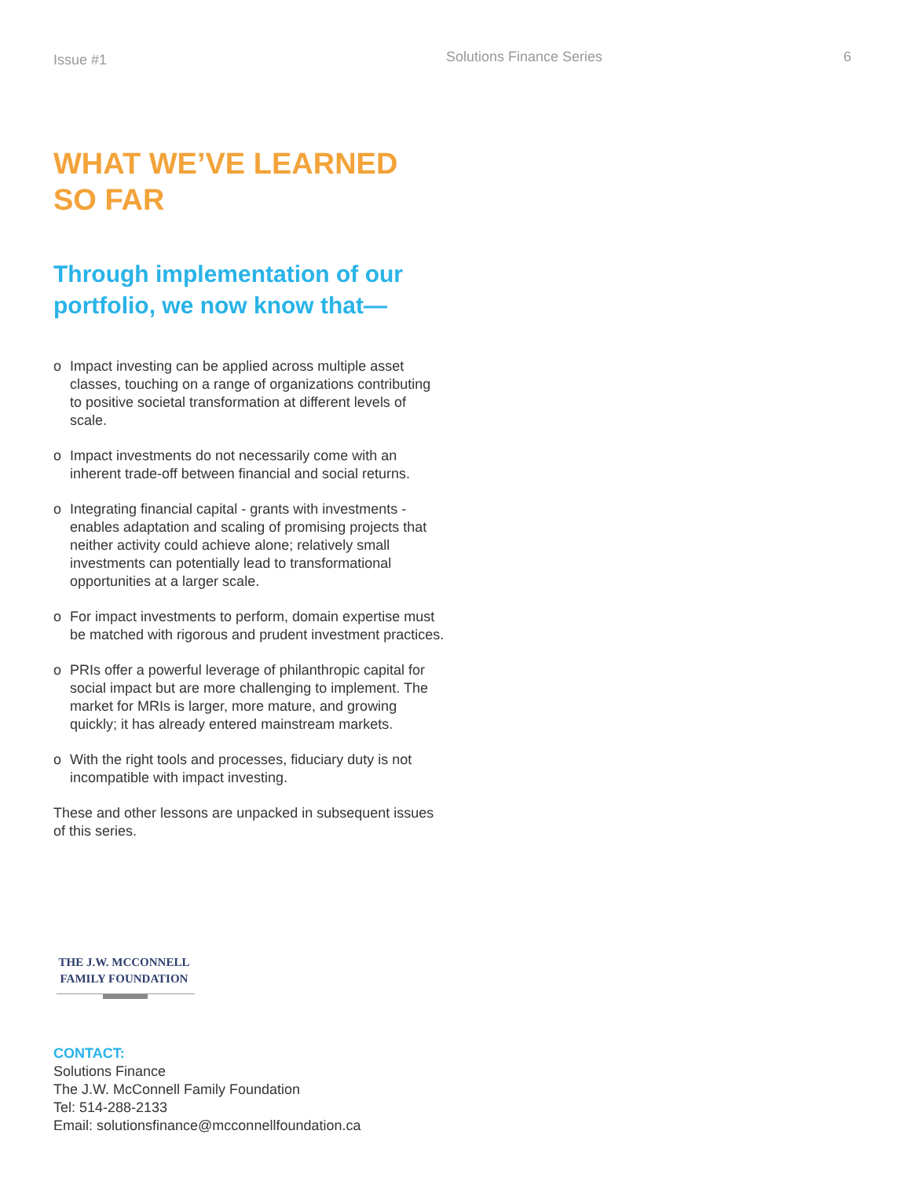Issue #1
Solutions Finance Series 6
WHAT WE’VE LEARNED
SO FAR
Through implementation of our
portfolio, we now know that—
o Impact investing can be applied across multiple asset classes, touching on a range of organizations contributing to positive societal transformation at different levels of scale.
o Impact investments do not necessarily come with an inherent trade-off between financial and social returns.
o Integrating financial capital - grants with investments - enables adaptation and scaling of promising projects that neither activity could achieve alone; relatively small investments can potentially lead to transformational opportunities at a larger scale.
o For impact investments to perform, domain expertise must be matched with rigorous and prudent investment practices.
o PRIs offer a powerful leverage of philanthropic capital for social impact but are more challenging to implement. The market for MRIs is larger, more mature, and growing quickly; it has already entered mainstream markets.
o With the right tools and processes, fiduciary duty is not incompatible with impact investing.
These and other lessons are unpacked in subsequent issues of this series.
THE J.W. MCCONNELL
FAMILY FOUNDATION
CONTACT:
Solutions Finance
The J.W. McConnell Family Foundation
Tel: 514-288-2133
Email: solutionsfinance@mcconnellfoundation.ca